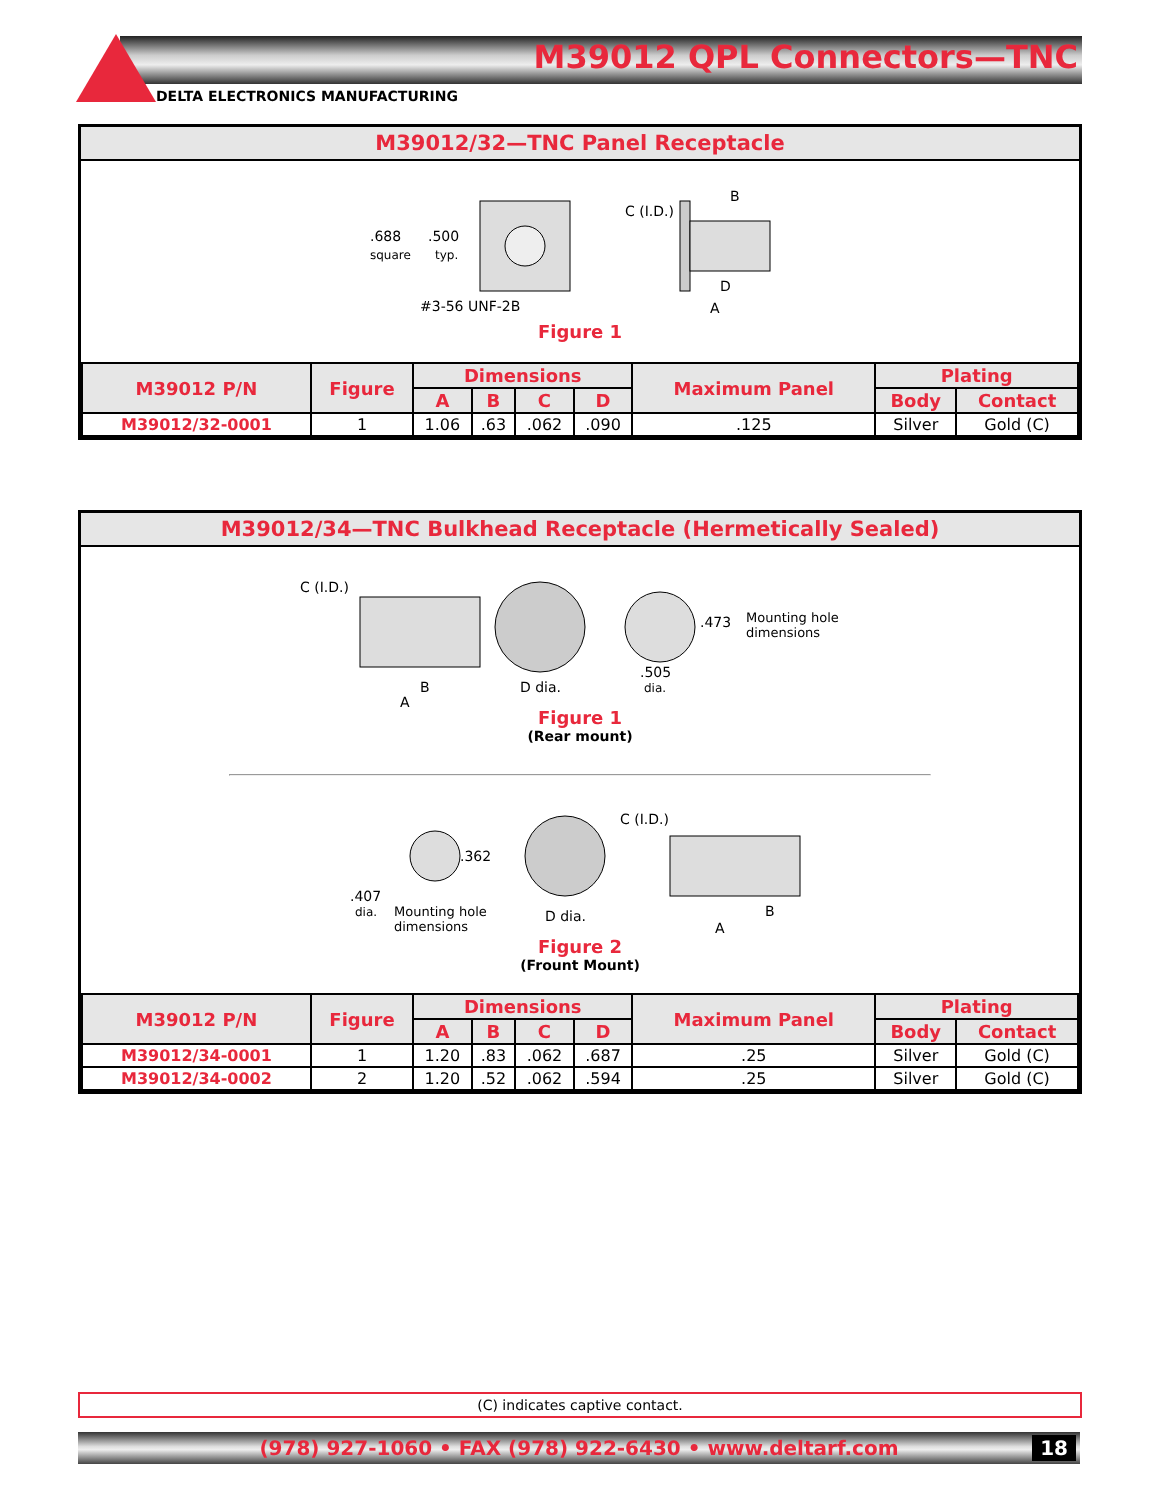M39012 QPL Connectors—TNC
DELTA ELECTRONICS MANUFACTURING
M39012/32—TNC Panel Receptacle
.688
square
.500
typ.
#3-56 UNF-2B
C (I.D.)
B
D
A
Figure 1
| M39012 P/N | Figure | Dimensions | | | | Maximum Panel | Plating | |
| --- | --- | --- | --- | --- | --- | --- | --- | --- |
| | | A | B | C | D | | Body | Contact |
| M39012/32-0001 | 1 | 1.06 | .63 | .062 | .090 | .125 | Silver | Gold (C) |
M39012/34—TNC Bulkhead Receptacle (Hermetically Sealed)
C (I.D.)
B
A
D dia.
.473
Mounting hole
dimensions
.505
dia.
Figure 1
(Rear mount)
.362
.407
dia.
Mounting hole
dimensions
D dia.
C (I.D.)
B
A
Figure 2
(Frount Mount)
| M39012 P/N | Figure | Dimensions | | | | Maximum Panel | Plating | |
| --- | --- | --- | --- | --- | --- | --- | --- | --- |
| | | A | B | C | D | | Body | Contact |
| M39012/34-0001 | 1 | 1.20 | .83 | .062 | .687 | .25 | Silver | Gold (C) |
| M39012/34-0002 | 2 | 1.20 | .52 | .062 | .594 | .25 | Silver | Gold (C) |
(C) indicates captive contact.
(978) 927-1060 • FAX (978) 922-6430 • www.deltarf.com 18